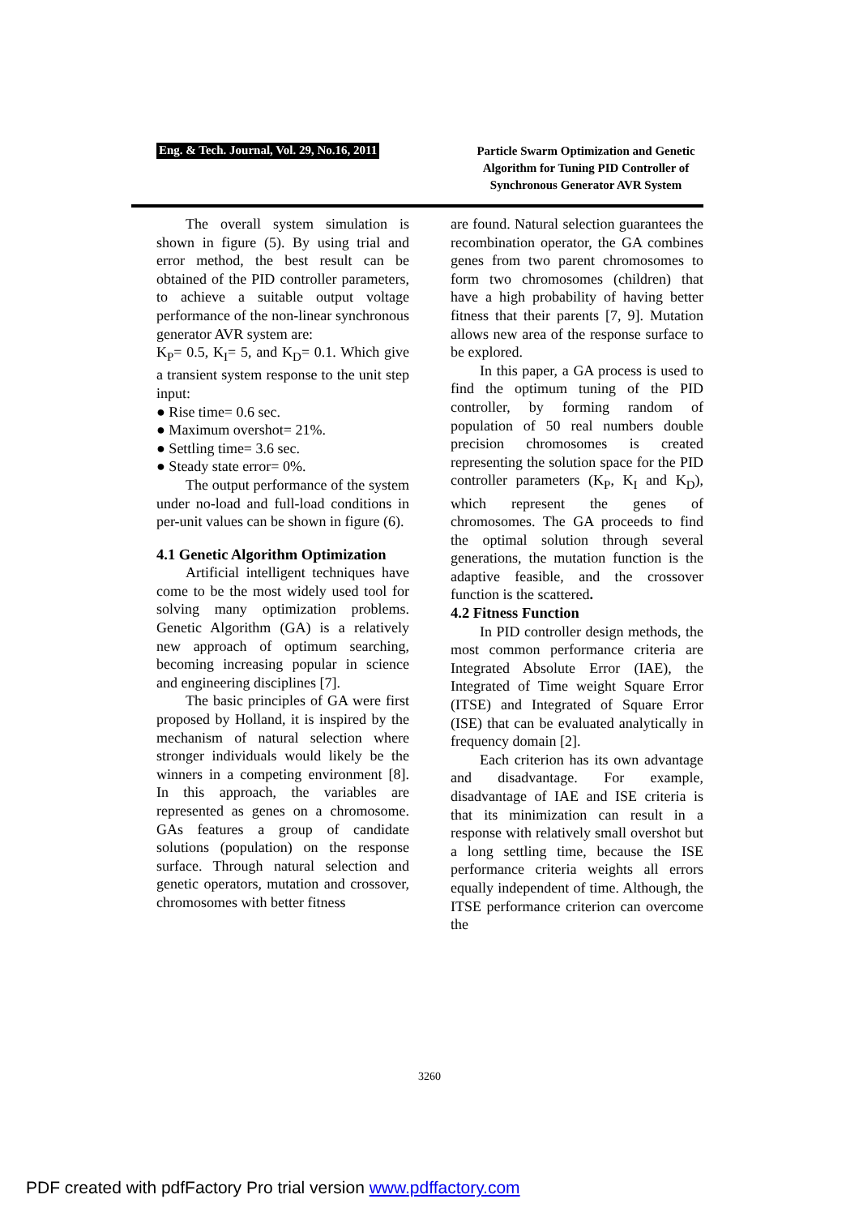Eng. & Tech. Journal, Vol. 29, No.16, 2011
Particle Swarm Optimization and Genetic Algorithm for Tuning PID Controller of Synchronous Generator AVR System
The overall system simulation is shown in figure (5). By using trial and error method, the best result can be obtained of the PID controller parameters, to achieve a suitable output voltage performance of the non-linear synchronous generator AVR system are:
K<sub>P</sub>= 0.5, K<sub>I</sub>= 5, and K<sub>D</sub>= 0.1. Which give a transient system response to the unit step input:
● Rise time= 0.6 sec.
● Maximum overshot= 21%.
● Settling time= 3.6 sec.
● Steady state error= 0%.
The output performance of the system under no-load and full-load conditions in per-unit values can be shown in figure (6).
4.1 Genetic Algorithm Optimization
Artificial intelligent techniques have come to be the most widely used tool for solving many optimization problems. Genetic Algorithm (GA) is a relatively new approach of optimum searching, becoming increasing popular in science and engineering disciplines [7].
The basic principles of GA were first proposed by Holland, it is inspired by the mechanism of natural selection where stronger individuals would likely be the winners in a competing environment [8]. In this approach, the variables are represented as genes on a chromosome. GAs features a group of candidate solutions (population) on the response surface. Through natural selection and genetic operators, mutation and crossover, chromosomes with better fitness
are found. Natural selection guarantees the recombination operator, the GA combines genes from two parent chromosomes to form two chromosomes (children) that have a high probability of having better fitness that their parents [7, 9]. Mutation allows new area of the response surface to be explored.
In this paper, a GA process is used to find the optimum tuning of the PID controller, by forming random of population of 50 real numbers double precision chromosomes is created representing the solution space for the PID controller parameters (K<sub>P</sub>, K<sub>I</sub> and K<sub>D</sub>), which represent the genes of chromosomes. The GA proceeds to find the optimal solution through several generations, the mutation function is the adaptive feasible, and the crossover function is the scattered.
4.2 Fitness Function
In PID controller design methods, the most common performance criteria are Integrated Absolute Error (IAE), the Integrated of Time weight Square Error (ITSE) and Integrated of Square Error (ISE) that can be evaluated analytically in frequency domain [2].
Each criterion has its own advantage and disadvantage. For example, disadvantage of IAE and ISE criteria is that its minimization can result in a response with relatively small overshot but a long settling time, because the ISE performance criteria weights all errors equally independent of time. Although, the ITSE performance criterion can overcome the
3260
PDF created with pdfFactory Pro trial version www.pdffactory.com